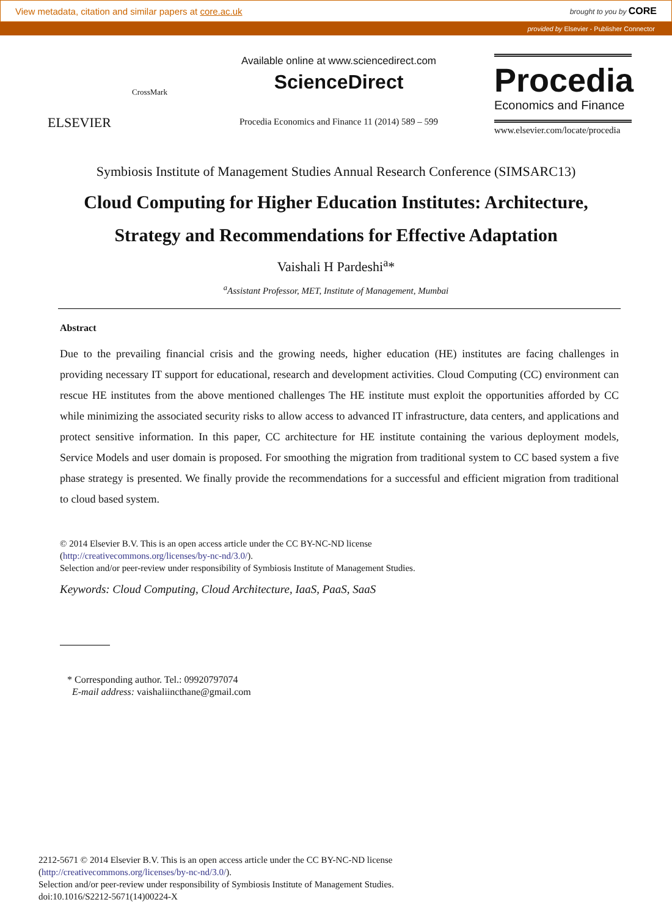View metadata, citation and similar papers at core.ac.uk brought to you by CORE
provided by Elsevier - Publisher Connector
ELSEVIER
CrossMark
Available online at www.sciencedirect.com
ScienceDirect
Procedia Economics and Finance 11 (2014) 589 – 599
Procedia
Economics and Finance
www.elsevier.com/locate/procedia
Symbiosis Institute of Management Studies Annual Research Conference (SIMSARC13)
Cloud Computing for Higher Education Institutes: Architecture, Strategy and Recommendations for Effective Adaptation
Vaishali H Pardeshi<sup>a</sup>*
<sup>a</sup> Assistant Professor, MET, Institute of Management, Mumbai
Abstract
Due to the prevailing financial crisis and the growing needs, higher education (HE) institutes are facing challenges in providing necessary IT support for educational, research and development activities. Cloud Computing (CC) environment can rescue HE institutes from the above mentioned challenges The HE institute must exploit the opportunities afforded by CC while minimizing the associated security risks to allow access to advanced IT infrastructure, data centers, and applications and protect sensitive information. In this paper, CC architecture for HE institute containing the various deployment models, Service Models and user domain is proposed. For smoothing the migration from traditional system to CC based system a five phase strategy is presented. We finally provide the recommendations for a successful and efficient migration from traditional to cloud based system.
© 2014 Elsevier B.V. This is an open access article under the CC BY-NC-ND license
(http://creativecommons.org/licenses/by-nc-nd/3.0/).
Selection and/or peer-review under responsibility of Symbiosis Institute of Management Studies.
Keywords: Cloud Computing, Cloud Architecture, IaaS, PaaS, SaaS
* Corresponding author. Tel.: 09920797074
E-mail address: vaishaliincthane@gmail.com
2212-5671 © 2014 Elsevier B.V. This is an open access article under the CC BY-NC-ND license
(http://creativecommons.org/licenses/by-nc-nd/3.0/).
Selection and/or peer-review under responsibility of Symbiosis Institute of Management Studies.
doi:10.1016/S2212-5671(14)00224-X